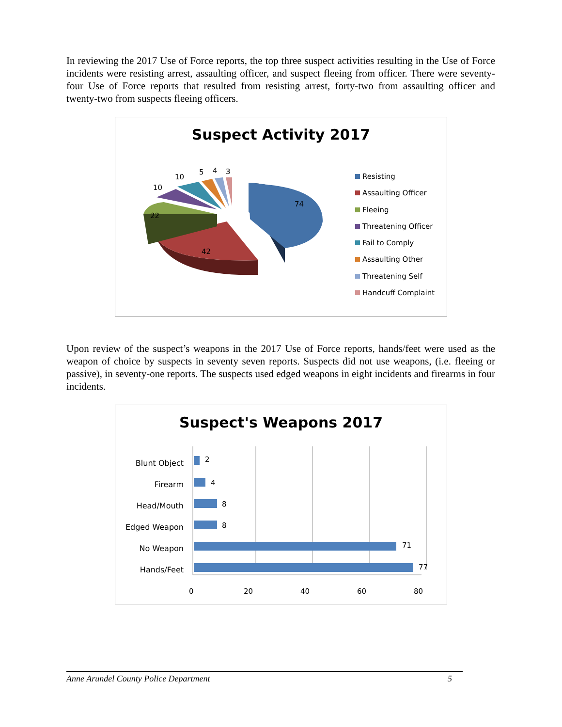In reviewing the 2017 Use of Force reports, the top three suspect activities resulting in the Use of Force incidents were resisting arrest, assaulting officer, and suspect fleeing from officer. There were seventy-four Use of Force reports that resulted from resisting arrest, forty-two from assaulting officer and twenty-two from suspects fleeing officers.
Suspect Activity 2017
74
42
22
10
10
5 4 3
Resisting
Assaulting Officer
Fleeing
Threatening Officer
Fail to Comply
Assaulting Other
Threatening Self
Handcuff Complaint
Upon review of the suspect’s weapons in the 2017 Use of Force reports, hands/feet were used as the weapon of choice by suspects in seventy seven reports. Suspects did not use weapons, (i.e. fleeing or passive), in seventy-one reports. The suspects used edged weapons in eight incidents and firearms in four incidents.
Suspect's Weapons 2017
2
4
8
8
71
77
Blunt Object
Firearm
Head/Mouth
Edged Weapon
No Weapon
Hands/Feet
0 20 40 60 80
Anne Arundel County Police Department 5